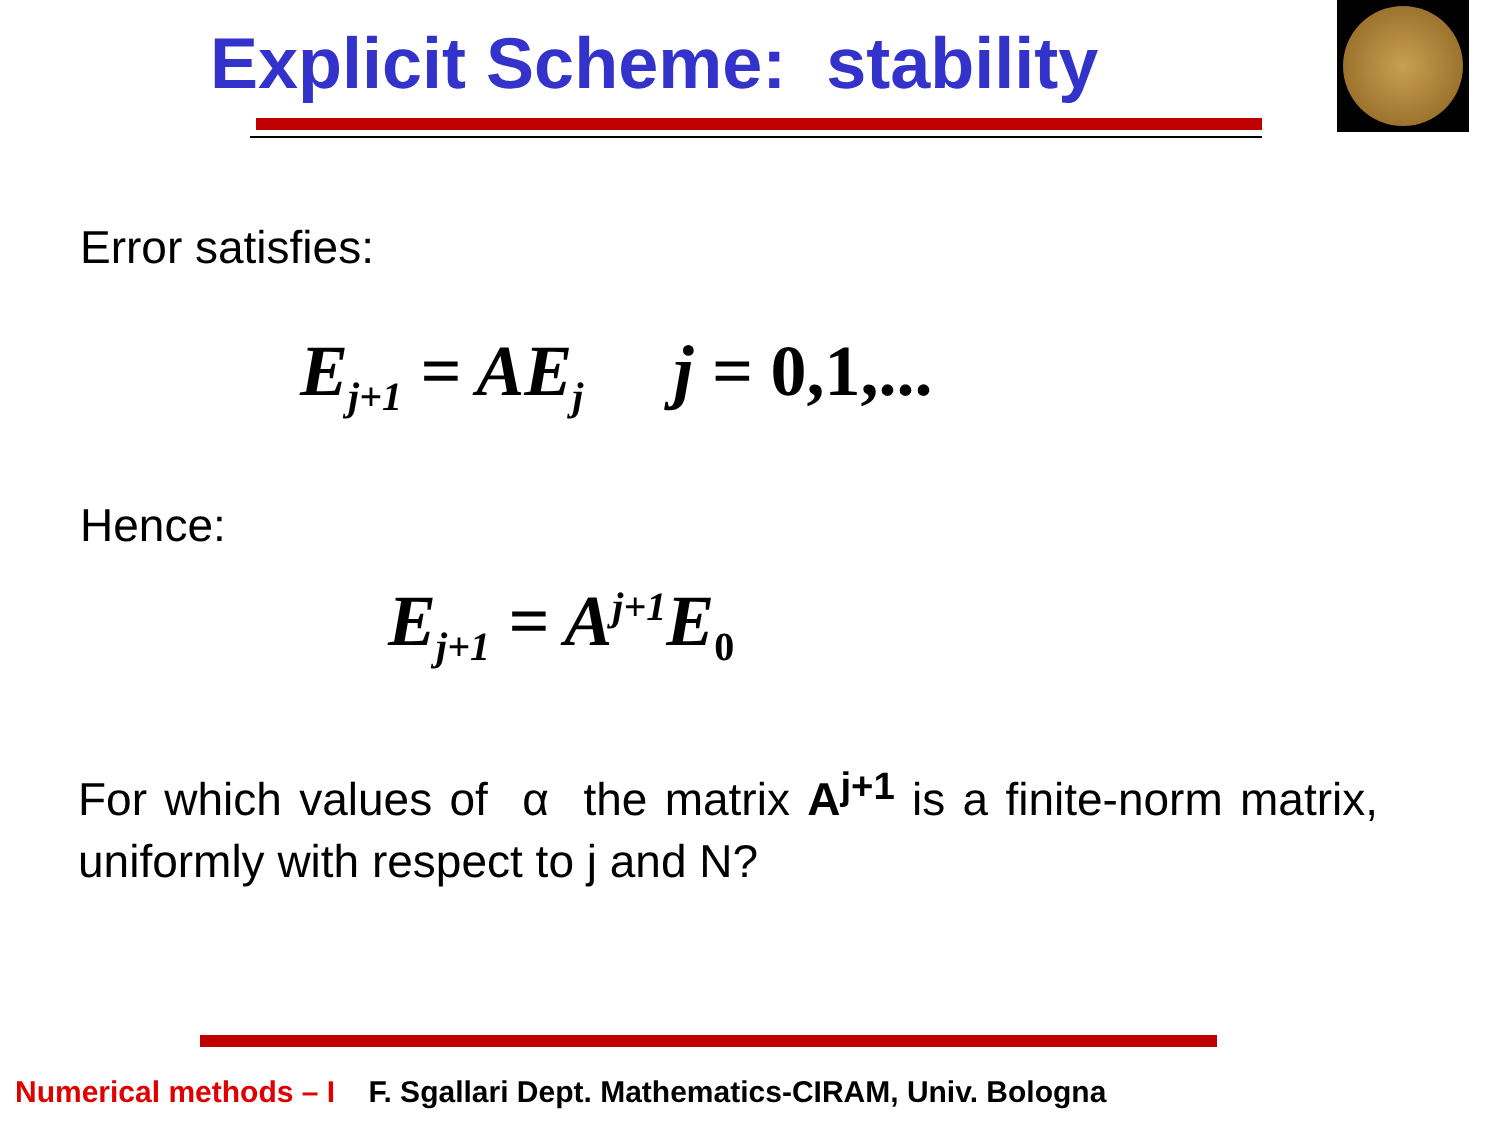Explicit Scheme: stability
Error satisfies:
E<sub>j+1</sub> = AE<sub>j</sub> j = 0,1,...
Hence:
E<sub>j+1</sub> = A<sup>j+1</sup>E<sub>0</sub>
For which values of α the matrix A<sup>j+1</sup> is a finite-norm matrix, uniformly with respect to j and N?
Numerical methods – I F. Sgallari Dept. Mathematics-CIRAM, Univ. Bologna